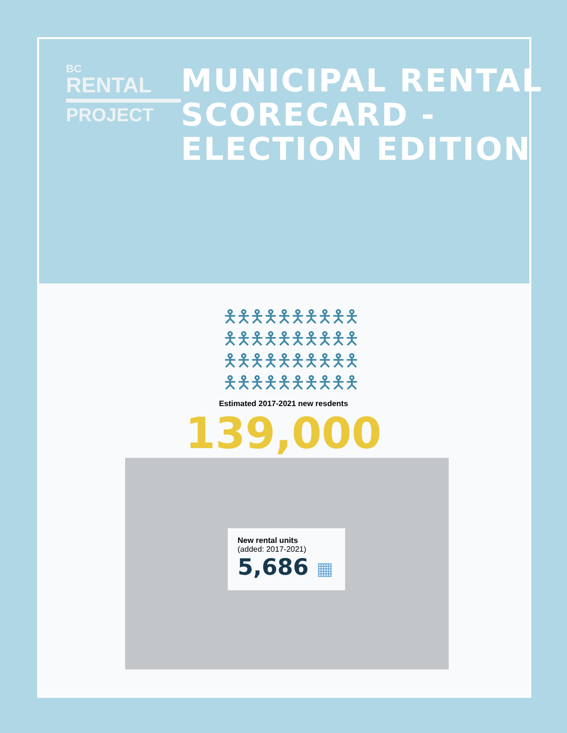BC
RENTAL
PROJECT
MUNICIPAL RENTAL
SCORECARD -
ELECTION EDITION
🯅🯅🯅🯅🯅🯅🯅🯅🯅🯅
🯅🯅🯅🯅🯅🯅🯅🯅🯅🯅
🯅🯅🯅🯅🯅🯅🯅🯅🯅🯅
🯅🯅🯅🯅🯅🯅🯅🯅🯅🯅
Estimated 2017-2021 new resdents
139,000
New rental units
(added: 2017-2021)
5,686 ▦